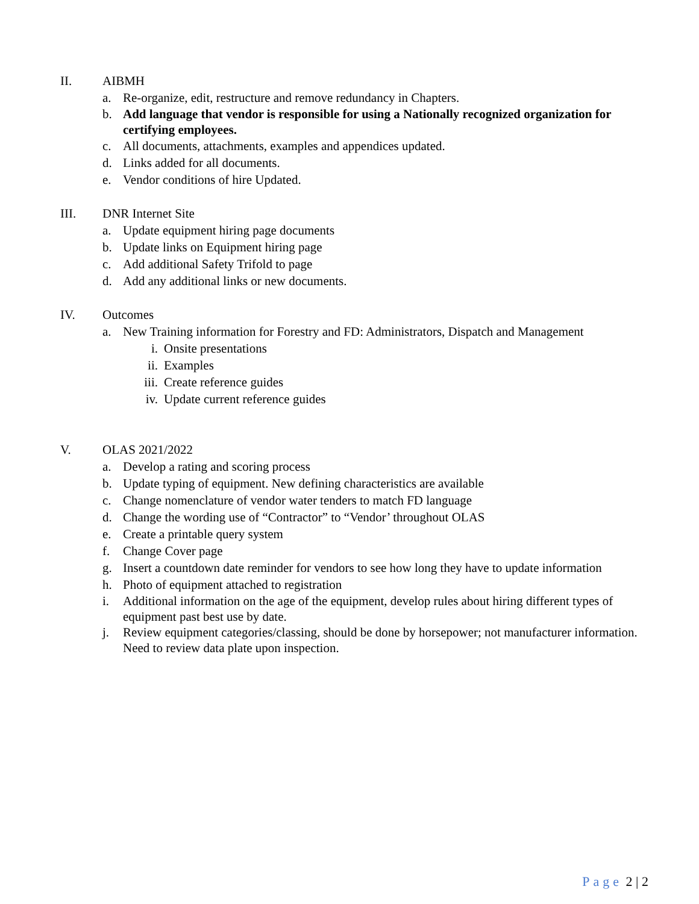II. AIBMH
a. Re-organize, edit, restructure and remove redundancy in Chapters.
b. Add language that vendor is responsible for using a Nationally recognized organization for certifying employees.
c. All documents, attachments, examples and appendices updated.
d. Links added for all documents.
e. Vendor conditions of hire Updated.
III. DNR Internet Site
a. Update equipment hiring page documents
b. Update links on Equipment hiring page
c. Add additional Safety Trifold to page
d. Add any additional links or new documents.
IV. Outcomes
a. New Training information for Forestry and FD: Administrators, Dispatch and Management
i. Onsite presentations
ii. Examples
iii. Create reference guides
iv. Update current reference guides
V. OLAS 2021/2022
a. Develop a rating and scoring process
b. Update typing of equipment. New defining characteristics are available
c. Change nomenclature of vendor water tenders to match FD language
d. Change the wording use of “Contractor” to “Vendor’ throughout OLAS
e. Create a printable query system
f. Change Cover page
g. Insert a countdown date reminder for vendors to see how long they have to update information
h. Photo of equipment attached to registration
i. Additional information on the age of the equipment, develop rules about hiring different types of equipment past best use by date.
j. Review equipment categories/classing, should be done by horsepower; not manufacturer information. Need to review data plate upon inspection.
Page 2 | 2